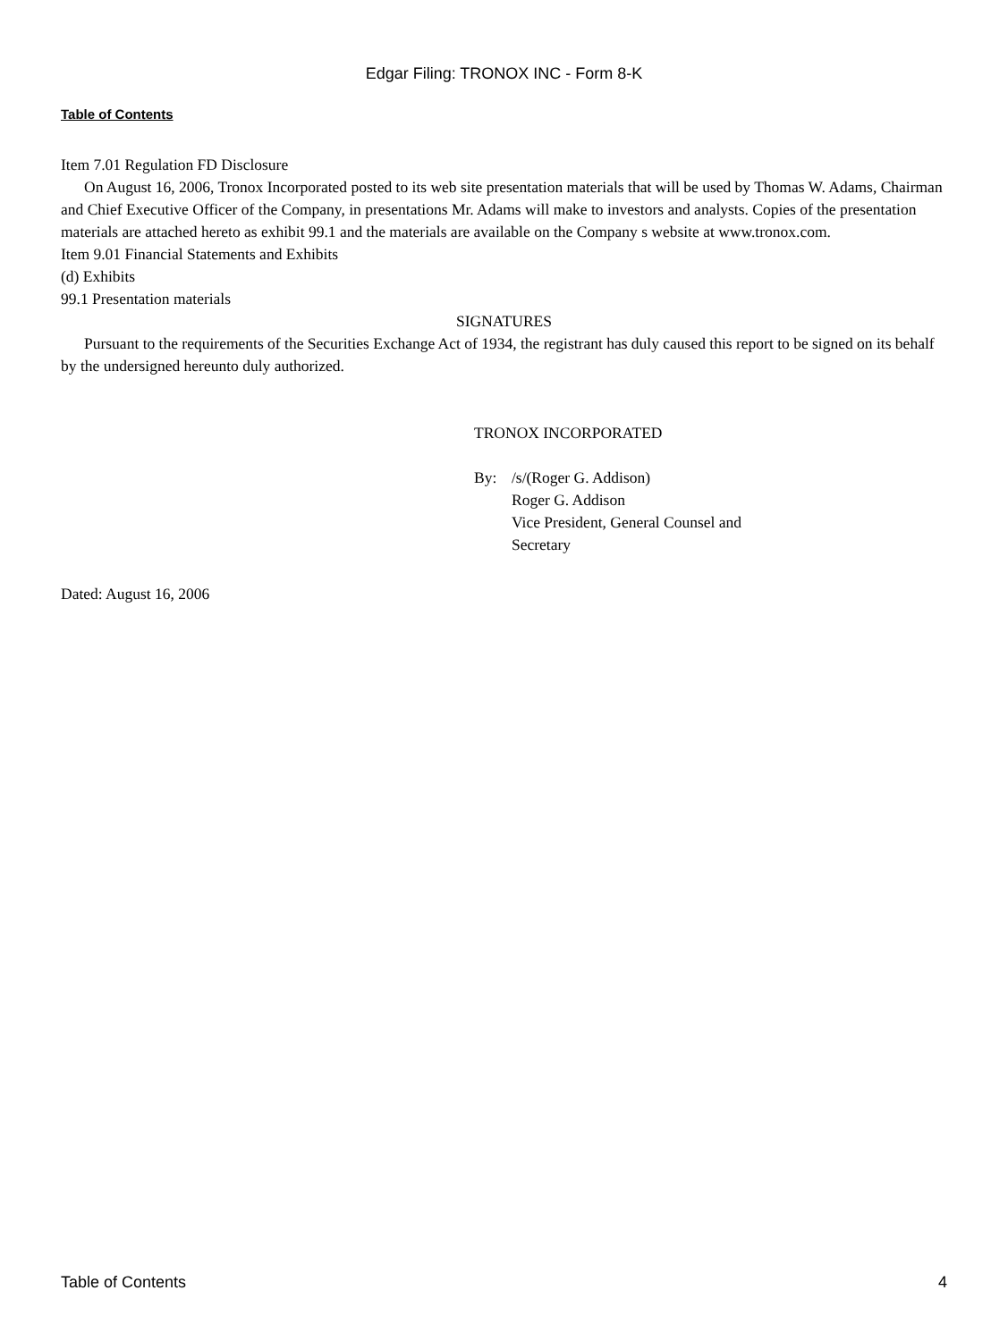Edgar Filing: TRONOX INC - Form 8-K
Table of Contents
Item 7.01 Regulation FD Disclosure
On August 16, 2006, Tronox Incorporated posted to its web site presentation materials that will be used by Thomas W. Adams, Chairman and Chief Executive Officer of the Company, in presentations Mr. Adams will make to investors and analysts. Copies of the presentation materials are attached hereto as exhibit 99.1 and the materials are available on the Company s website at www.tronox.com.
Item 9.01 Financial Statements and Exhibits
(d) Exhibits
99.1 Presentation materials
SIGNATURES
Pursuant to the requirements of the Securities Exchange Act of 1934, the registrant has duly caused this report to be signed on its behalf by the undersigned hereunto duly authorized.
TRONOX INCORPORATED
By: /s/(Roger G. Addison)
Roger G. Addison
Vice President, General Counsel and
Secretary
Dated: August 16, 2006
Table of Contents 4